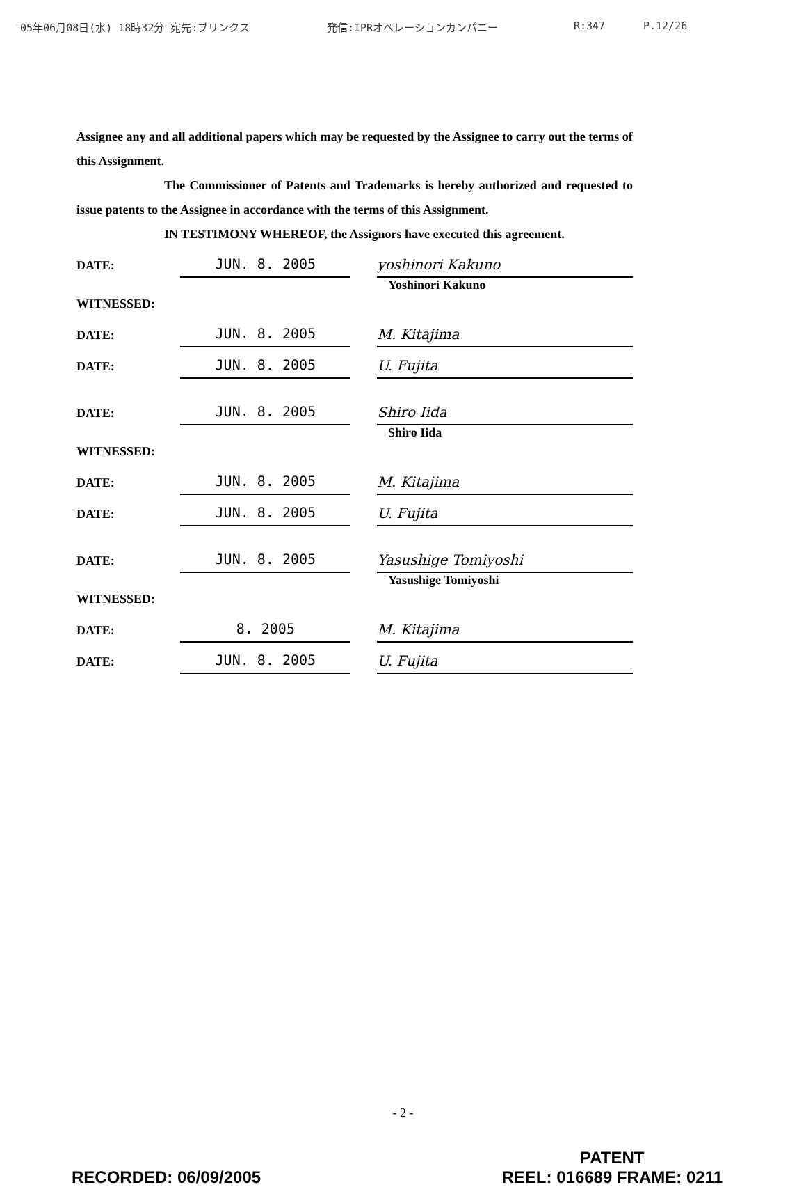'05年06月08日(水) 18時32分 宛先:ブリンクス 発信:IPRオペレーションカンパニー R:347 P.12/26
Assignee any and all additional papers which may be requested by the Assignee to carry out the terms of this Assignment.
The Commissioner of Patents and Trademarks is hereby authorized and requested to issue patents to the Assignee in accordance with the terms of this Assignment.
IN TESTIMONY WHEREOF, the Assignors have executed this agreement.
DATE: JUN. 8. 2005 yoshinori Kakuno
Yoshinori Kakuno
WITNESSED:
DATE: JUN. 8. 2005 M. Kitajima
DATE: JUN. 8. 2005 U. Fujita
DATE: JUN. 8. 2005 Shiro Iida
Shiro Iida
WITNESSED:
DATE: JUN. 8. 2005 M. Kitajima
DATE: JUN. 8. 2005 U. Fujita
DATE: JUN. 8. 2005 Yasushige Tomiyoshi
Yasushige Tomiyoshi
WITNESSED:
DATE: 8. 2005 M. Kitajima
DATE: JUN. 8. 2005 U. Fujita
- 2 -
RECORDED: 06/09/2005 PATENT
REEL: 016689 FRAME: 0211